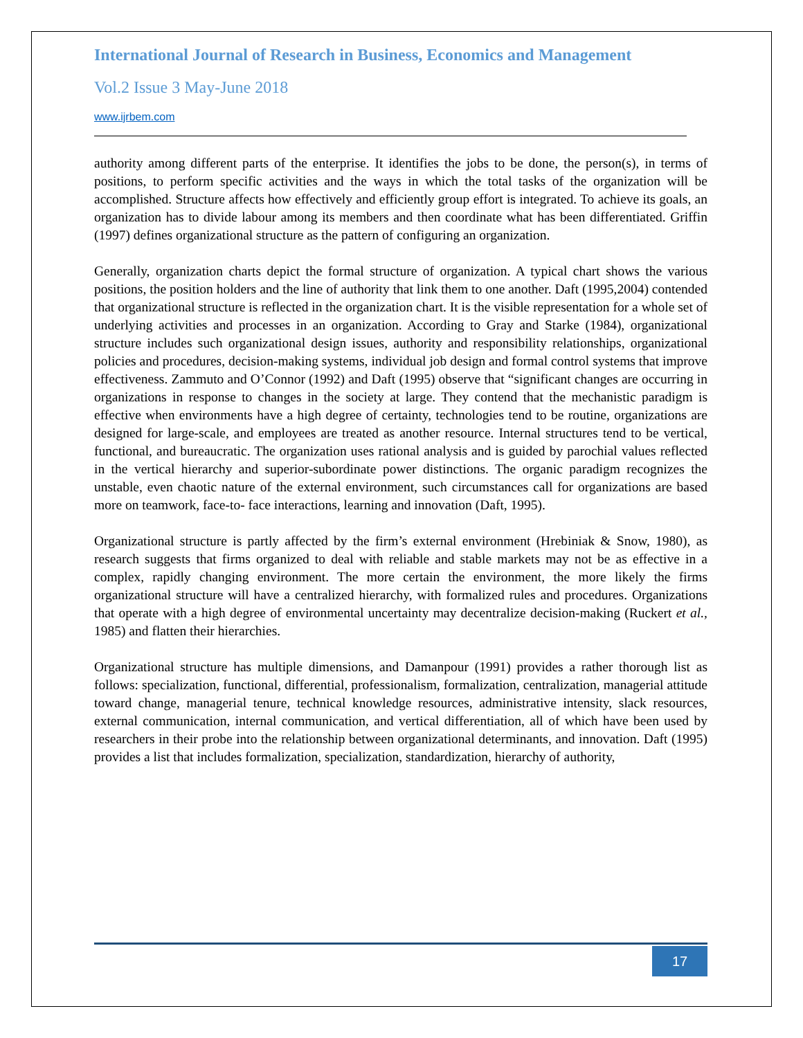International Journal of Research in Business, Economics and Management
Vol.2 Issue 3 May-June 2018
www.ijrbem.com
authority among different parts of the enterprise. It identifies the jobs to be done, the person(s), in terms of positions, to perform specific activities and the ways in which the total tasks of the organization will be accomplished. Structure affects how effectively and efficiently group effort is integrated. To achieve its goals, an organization has to divide labour among its members and then coordinate what has been differentiated. Griffin (1997) defines organizational structure as the pattern of configuring an organization.
Generally, organization charts depict the formal structure of organization. A typical chart shows the various positions, the position holders and the line of authority that link them to one another. Daft (1995,2004) contended that organizational structure is reflected in the organization chart. It is the visible representation for a whole set of underlying activities and processes in an organization. According to Gray and Starke (1984), organizational structure includes such organizational design issues, authority and responsibility relationships, organizational policies and procedures, decision-making systems, individual job design and formal control systems that improve effectiveness. Zammuto and O’Connor (1992) and Daft (1995) observe that “significant changes are occurring in organizations in response to changes in the society at large. They contend that the mechanistic paradigm is effective when environments have a high degree of certainty, technologies tend to be routine, organizations are designed for large-scale, and employees are treated as another resource. Internal structures tend to be vertical, functional, and bureaucratic. The organization uses rational analysis and is guided by parochial values reflected in the vertical hierarchy and superior-subordinate power distinctions. The organic paradigm recognizes the unstable, even chaotic nature of the external environment, such circumstances call for organizations are based more on teamwork, face-to- face interactions, learning and innovation (Daft, 1995).
Organizational structure is partly affected by the firm’s external environment (Hrebiniak & Snow, 1980), as research suggests that firms organized to deal with reliable and stable markets may not be as effective in a complex, rapidly changing environment. The more certain the environment, the more likely the firms organizational structure will have a centralized hierarchy, with formalized rules and procedures. Organizations that operate with a high degree of environmental uncertainty may decentralize decision-making (Ruckert et al., 1985) and flatten their hierarchies.
Organizational structure has multiple dimensions, and Damanpour (1991) provides a rather thorough list as follows: specialization, functional, differential, professionalism, formalization, centralization, managerial attitude toward change, managerial tenure, technical knowledge resources, administrative intensity, slack resources, external communication, internal communication, and vertical differentiation, all of which have been used by researchers in their probe into the relationship between organizational determinants, and innovation. Daft (1995) provides a list that includes formalization, specialization, standardization, hierarchy of authority,
17